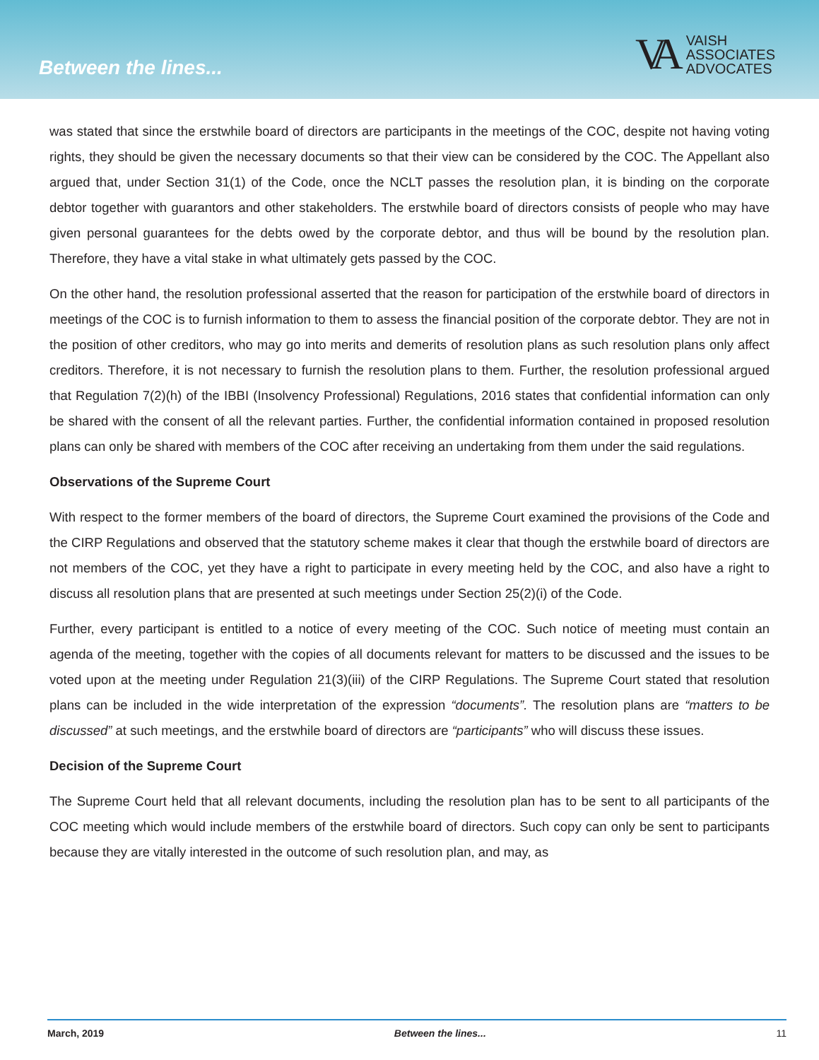Between the lines...
VA
VAISH
ASSOCIATES
ADVOCATES
was stated that since the erstwhile board of directors are participants in the meetings of the COC, despite not having voting rights, they should be given the necessary documents so that their view can be considered by the COC. The Appellant also argued that, under Section 31(1) of the Code, once the NCLT passes the resolution plan, it is binding on the corporate debtor together with guarantors and other stakeholders. The erstwhile board of directors consists of people who may have given personal guarantees for the debts owed by the corporate debtor, and thus will be bound by the resolution plan. Therefore, they have a vital stake in what ultimately gets passed by the COC.
On the other hand, the resolution professional asserted that the reason for participation of the erstwhile board of directors in meetings of the COC is to furnish information to them to assess the financial position of the corporate debtor. They are not in the position of other creditors, who may go into merits and demerits of resolution plans as such resolution plans only affect creditors. Therefore, it is not necessary to furnish the resolution plans to them. Further, the resolution professional argued that Regulation 7(2)(h) of the IBBI (Insolvency Professional) Regulations, 2016 states that confidential information can only be shared with the consent of all the relevant parties. Further, the confidential information contained in proposed resolution plans can only be shared with members of the COC after receiving an undertaking from them under the said regulations.
Observations of the Supreme Court
With respect to the former members of the board of directors, the Supreme Court examined the provisions of the Code and the CIRP Regulations and observed that the statutory scheme makes it clear that though the erstwhile board of directors are not members of the COC, yet they have a right to participate in every meeting held by the COC, and also have a right to discuss all resolution plans that are presented at such meetings under Section 25(2)(i) of the Code.
Further, every participant is entitled to a notice of every meeting of the COC. Such notice of meeting must contain an agenda of the meeting, together with the copies of all documents relevant for matters to be discussed and the issues to be voted upon at the meeting under Regulation 21(3)(iii) of the CIRP Regulations. The Supreme Court stated that resolution plans can be included in the wide interpretation of the expression “documents”. The resolution plans are “matters to be discussed” at such meetings, and the erstwhile board of directors are “participants” who will discuss these issues.
Decision of the Supreme Court
The Supreme Court held that all relevant documents, including the resolution plan has to be sent to all participants of the COC meeting which would include members of the erstwhile board of directors. Such copy can only be sent to participants because they are vitally interested in the outcome of such resolution plan, and may, as
March, 2019 Between the lines... 11